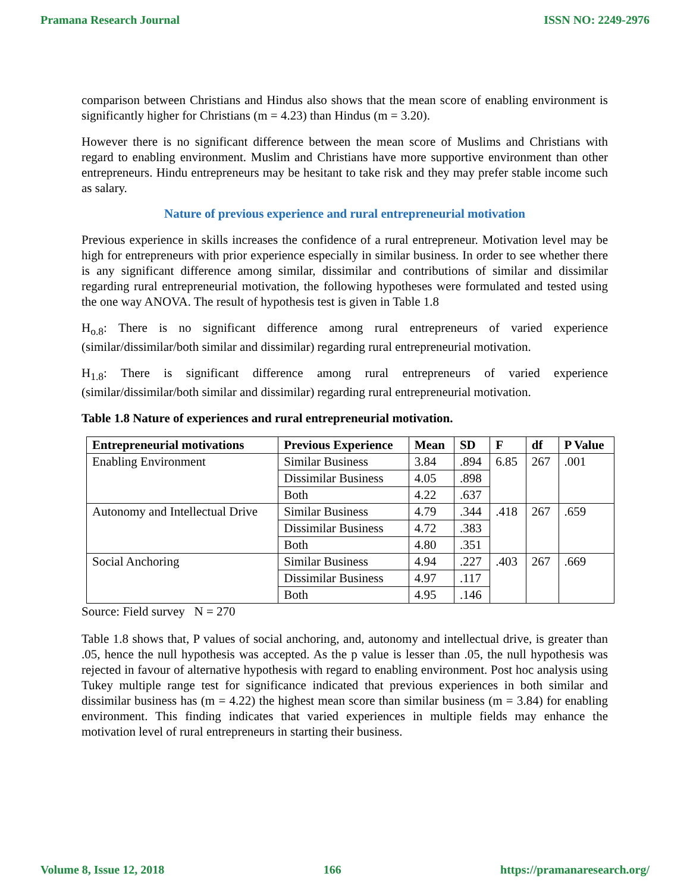Pramana Research Journal ISSN NO: 2249-2976
comparison between Christians and Hindus also shows that the mean score of enabling environment is significantly higher for Christians (m = 4.23) than Hindus (m = 3.20).
However there is no significant difference between the mean score of Muslims and Christians with regard to enabling environment. Muslim and Christians have more supportive environment than other entrepreneurs. Hindu entrepreneurs may be hesitant to take risk and they may prefer stable income such as salary.
Nature of previous experience and rural entrepreneurial motivation
Previous experience in skills increases the confidence of a rural entrepreneur. Motivation level may be high for entrepreneurs with prior experience especially in similar business. In order to see whether there is any significant difference among similar, dissimilar and contributions of similar and dissimilar regarding rural entrepreneurial motivation, the following hypotheses were formulated and tested using the one way ANOVA. The result of hypothesis test is given in Table 1.8
H<sub>o.8</sub>: There is no significant difference among rural entrepreneurs of varied experience (similar/dissimilar/both similar and dissimilar) regarding rural entrepreneurial motivation.
H<sub>1.8</sub>: There is significant difference among rural entrepreneurs of varied experience (similar/dissimilar/both similar and dissimilar) regarding rural entrepreneurial motivation.
Table 1.8 Nature of experiences and rural entrepreneurial motivation.
| Entrepreneurial motivations | Previous Experience | Mean | SD | F | df | P Value |
| --- | --- | --- | --- | --- | --- | --- |
| Enabling Environment | Similar Business | 3.84 | .894 | 6.85 | 267 | .001 |
| | Dissimilar Business | 4.05 | .898 | | | |
| | Both | 4.22 | .637 | | | |
| Autonomy and Intellectual Drive | Similar Business | 4.79 | .344 | .418 | 267 | .659 |
| | Dissimilar Business | 4.72 | .383 | | | |
| | Both | 4.80 | .351 | | | |
| Social Anchoring | Similar Business | 4.94 | .227 | .403 | 267 | .669 |
| | Dissimilar Business | 4.97 | .117 | | | |
| | Both | 4.95 | .146 | | | |
Source: Field survey N = 270
Table 1.8 shows that, P values of social anchoring, and, autonomy and intellectual drive, is greater than .05, hence the null hypothesis was accepted. As the p value is lesser than .05, the null hypothesis was rejected in favour of alternative hypothesis with regard to enabling environment. Post hoc analysis using Tukey multiple range test for significance indicated that previous experiences in both similar and dissimilar business has (m = 4.22) the highest mean score than similar business (m = 3.84) for enabling environment. This finding indicates that varied experiences in multiple fields may enhance the motivation level of rural entrepreneurs in starting their business.
Volume 8, Issue 12, 2018 166 https://pramanaresearch.org/